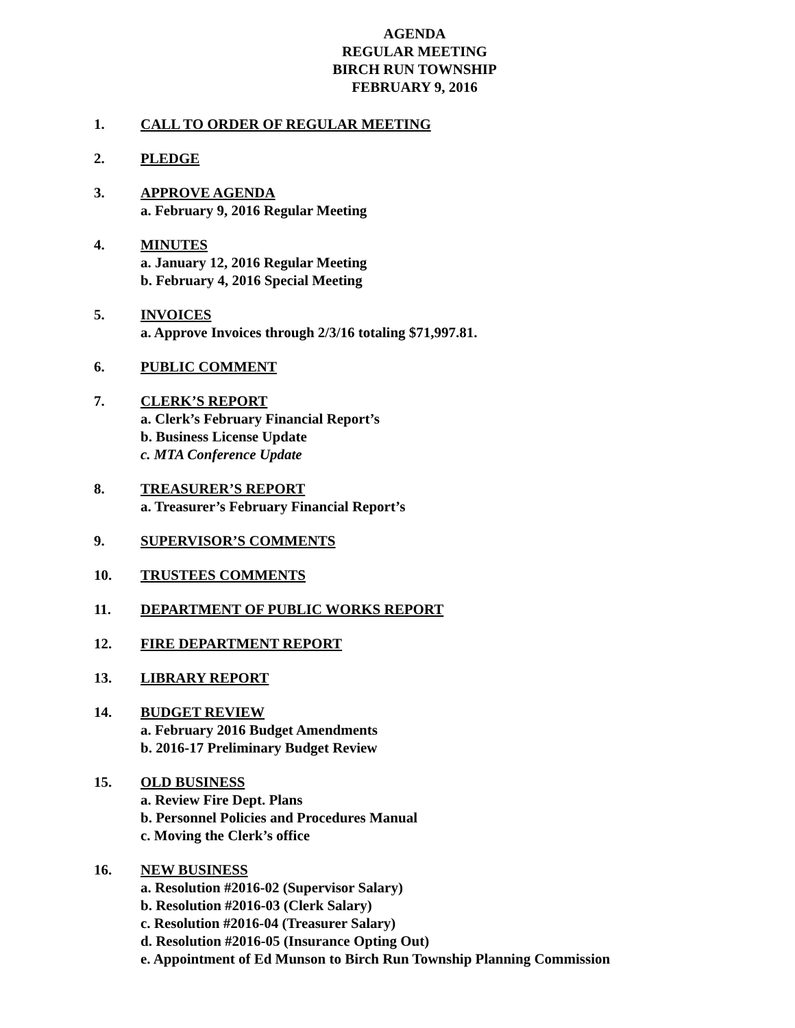AGENDA
REGULAR MEETING
BIRCH RUN TOWNSHIP
FEBRUARY 9, 2016
1. CALL TO ORDER OF REGULAR MEETING
2. PLEDGE
3. APPROVE AGENDA
a. February 9, 2016 Regular Meeting
4. MINUTES
a. January 12, 2016 Regular Meeting
b. February 4, 2016 Special Meeting
5. INVOICES
a. Approve Invoices through 2/3/16 totaling $71,997.81.
6. PUBLIC COMMENT
7. CLERK’S REPORT
a. Clerk’s February Financial Report’s
b. Business License Update
c. MTA Conference Update
8. TREASURER’S REPORT
a. Treasurer’s February Financial Report’s
9. SUPERVISOR’S COMMENTS
10. TRUSTEES COMMENTS
11. DEPARTMENT OF PUBLIC WORKS REPORT
12. FIRE DEPARTMENT REPORT
13. LIBRARY REPORT
14. BUDGET REVIEW
a. February 2016 Budget Amendments
b. 2016-17 Preliminary Budget Review
15. OLD BUSINESS
a. Review Fire Dept. Plans
b. Personnel Policies and Procedures Manual
c. Moving the Clerk’s office
16. NEW BUSINESS
a. Resolution #2016-02 (Supervisor Salary)
b. Resolution #2016-03 (Clerk Salary)
c. Resolution #2016-04 (Treasurer Salary)
d. Resolution #2016-05 (Insurance Opting Out)
e. Appointment of Ed Munson to Birch Run Township Planning Commission